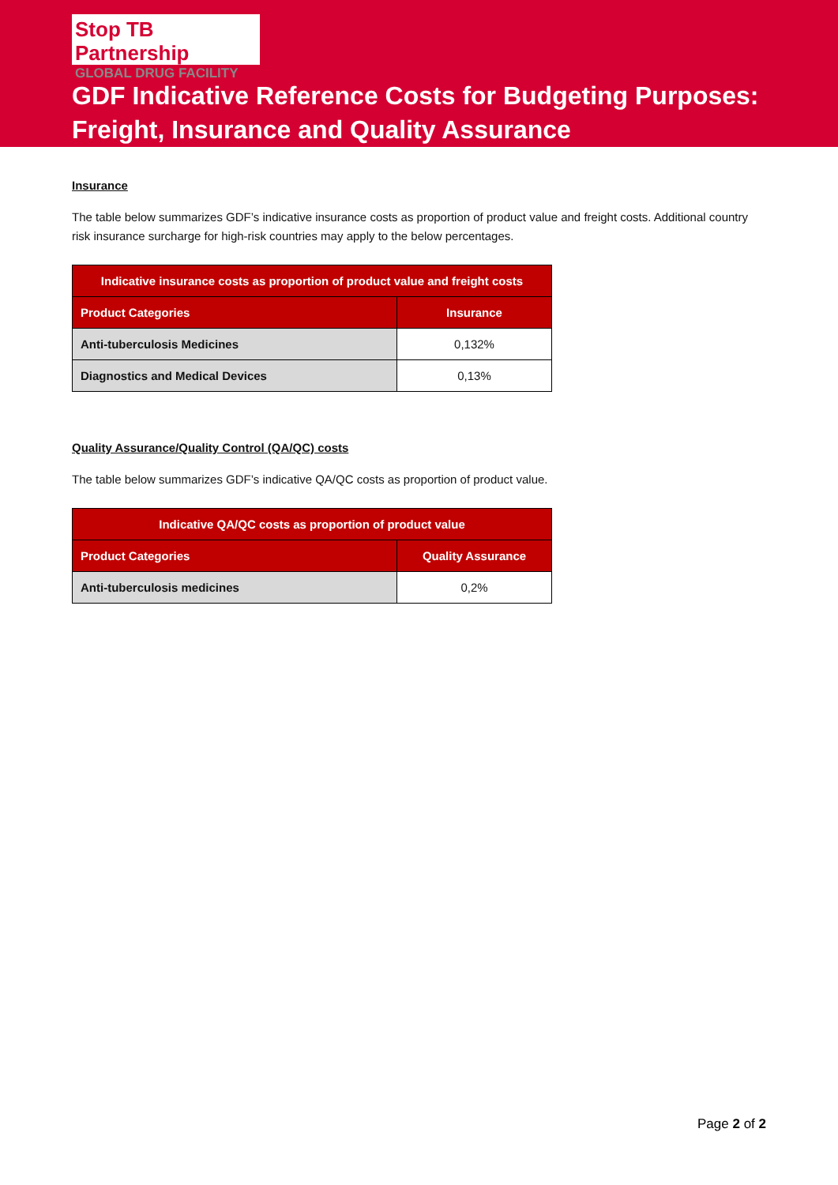Stop TB Partnership
GLOBAL DRUG FACILITY
GDF Indicative Reference Costs for Budgeting Purposes:
Freight, Insurance and Quality Assurance
Insurance
The table below summarizes GDF’s indicative insurance costs as proportion of product value and freight costs. Additional country risk insurance surcharge for high-risk countries may apply to the below percentages.
| Indicative insurance costs as proportion of product value and freight costs | |
| --- | --- |
| Product Categories | Insurance |
| Anti-tuberculosis Medicines | 0,132% |
| Diagnostics and Medical Devices | 0,13% |
Quality Assurance/Quality Control (QA/QC) costs
The table below summarizes GDF’s indicative QA/QC costs as proportion of product value.
| Indicative QA/QC costs as proportion of product value | |
| --- | --- |
| Product Categories | Quality Assurance |
| Anti-tuberculosis medicines | 0,2% |
Page 2 of 2